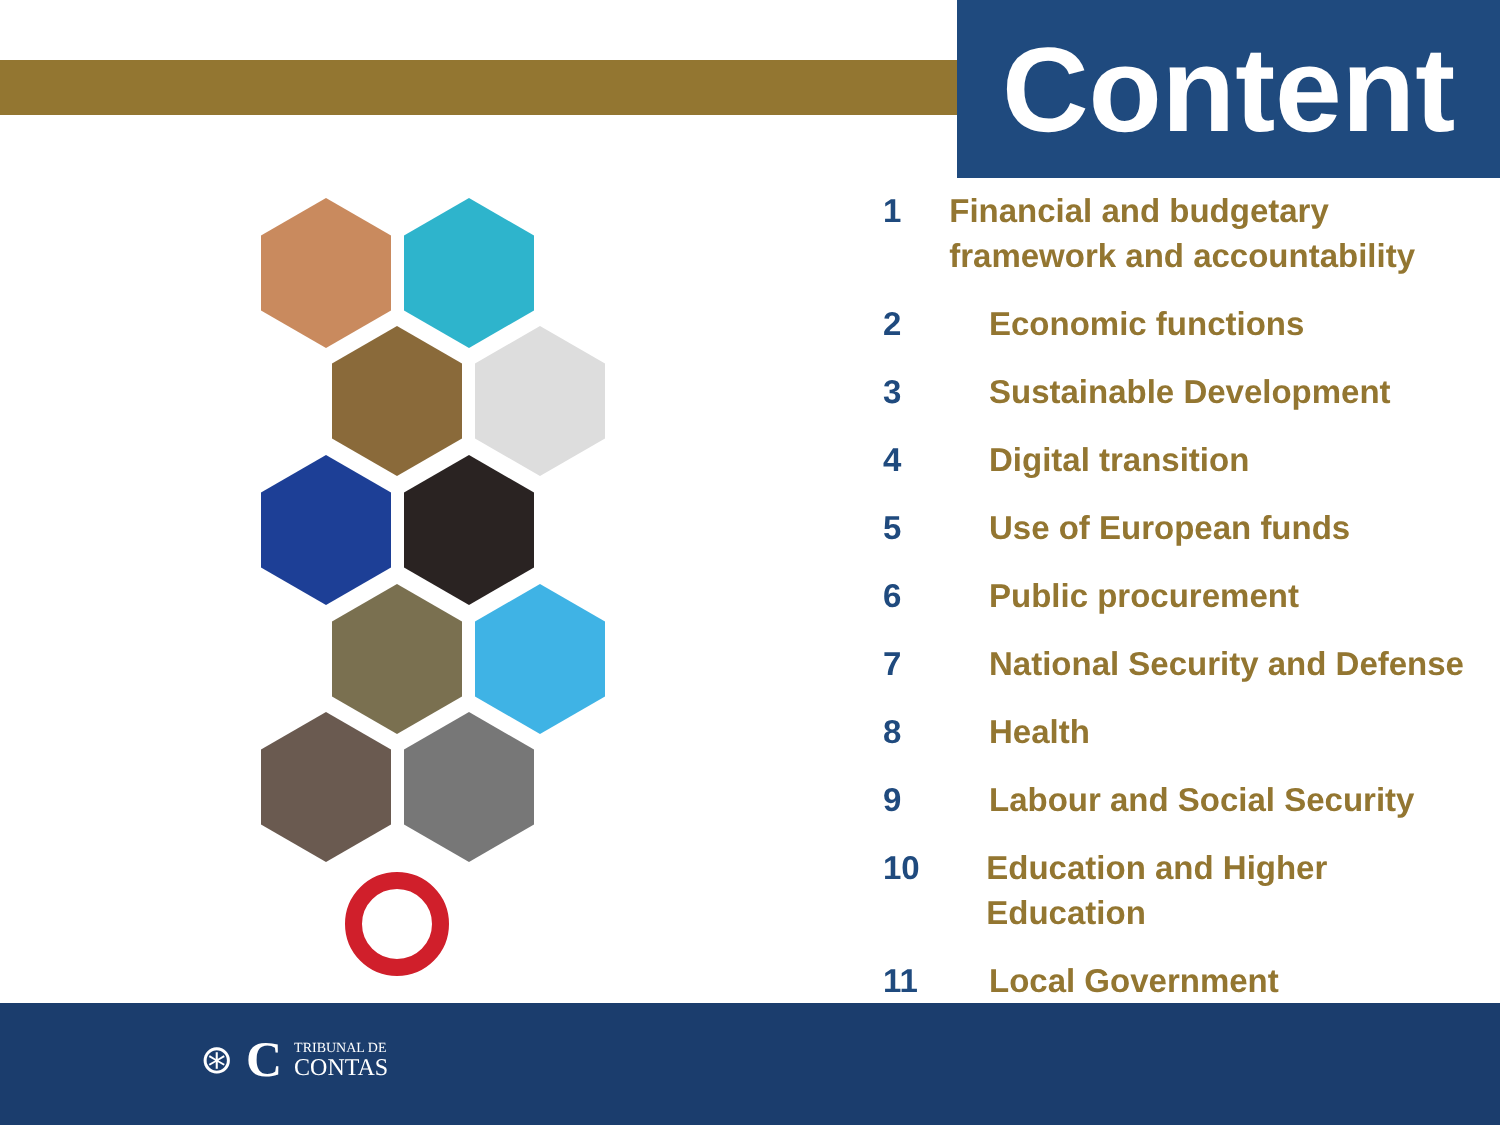Content
1 Financial and budgetary framework and accountability
2 Economic functions
3 Sustainable Development
4 Digital transition
5 Use of European funds
6 Public procurement
7 National Security and Defense
8 Health
9 Labour and Social Security
10 Education and Higher Education
11 Local Government
⊛ C TRIBUNAL DE
CONTAS